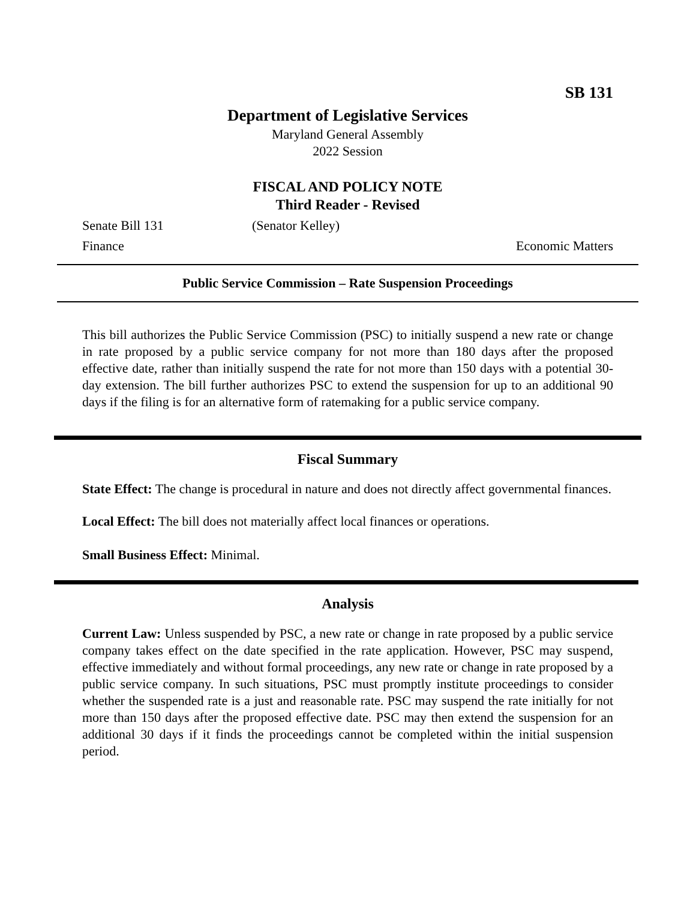SB 131
Department of Legislative Services
Maryland General Assembly
2022 Session
FISCAL AND POLICY NOTE
Third Reader - Revised
Senate Bill 131 (Senator Kelley)
Finance Economic Matters
Public Service Commission – Rate Suspension Proceedings
This bill authorizes the Public Service Commission (PSC) to initially suspend a new rate or change in rate proposed by a public service company for not more than 180 days after the proposed effective date, rather than initially suspend the rate for not more than 150 days with a potential 30-day extension. The bill further authorizes PSC to extend the suspension for up to an additional 90 days if the filing is for an alternative form of ratemaking for a public service company.
Fiscal Summary
State Effect: The change is procedural in nature and does not directly affect governmental finances.
Local Effect: The bill does not materially affect local finances or operations.
Small Business Effect: Minimal.
Analysis
Current Law: Unless suspended by PSC, a new rate or change in rate proposed by a public service company takes effect on the date specified in the rate application. However, PSC may suspend, effective immediately and without formal proceedings, any new rate or change in rate proposed by a public service company. In such situations, PSC must promptly institute proceedings to consider whether the suspended rate is a just and reasonable rate. PSC may suspend the rate initially for not more than 150 days after the proposed effective date. PSC may then extend the suspension for an additional 30 days if it finds the proceedings cannot be completed within the initial suspension period.